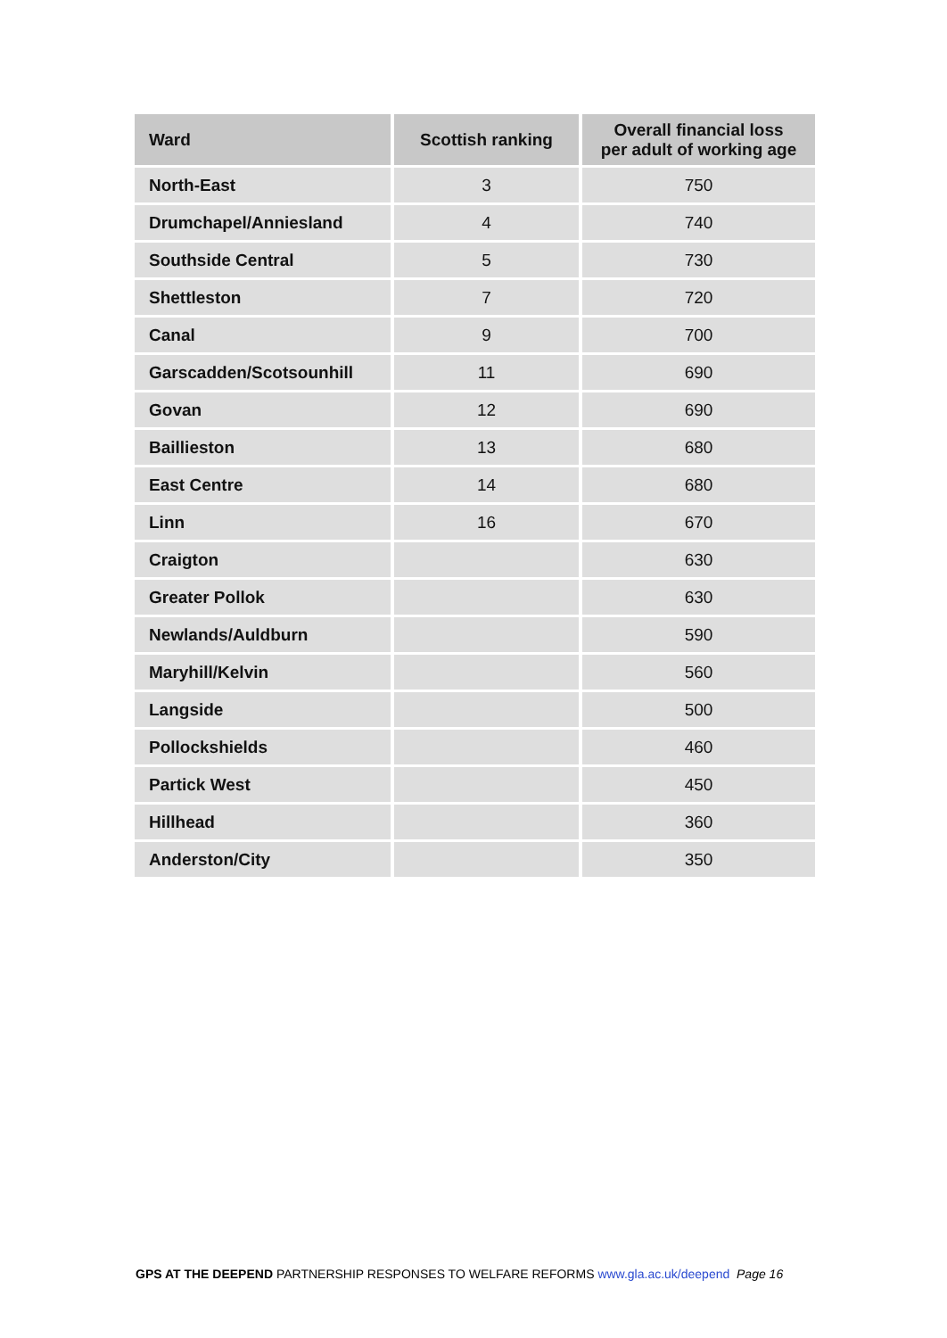| Ward | Scottish ranking | Overall financial loss per adult of working age |
| --- | --- | --- |
| North-East | 3 | 750 |
| Drumchapel/Anniesland | 4 | 740 |
| Southside Central | 5 | 730 |
| Shettleston | 7 | 720 |
| Canal | 9 | 700 |
| Garscadden/Scotsounhill | 11 | 690 |
| Govan | 12 | 690 |
| Baillieston | 13 | 680 |
| East Centre | 14 | 680 |
| Linn | 16 | 670 |
| Craigton | | 630 |
| Greater Pollok | | 630 |
| Newlands/Auldburn | | 590 |
| Maryhill/Kelvin | | 560 |
| Langside | | 500 |
| Pollockshields | | 460 |
| Partick West | | 450 |
| Hillhead | | 360 |
| Anderston/City | | 350 |
GPS AT THE DEEPEND PARTNERSHIP RESPONSES TO WELFARE REFORMS www.gla.ac.uk/deepend Page 16